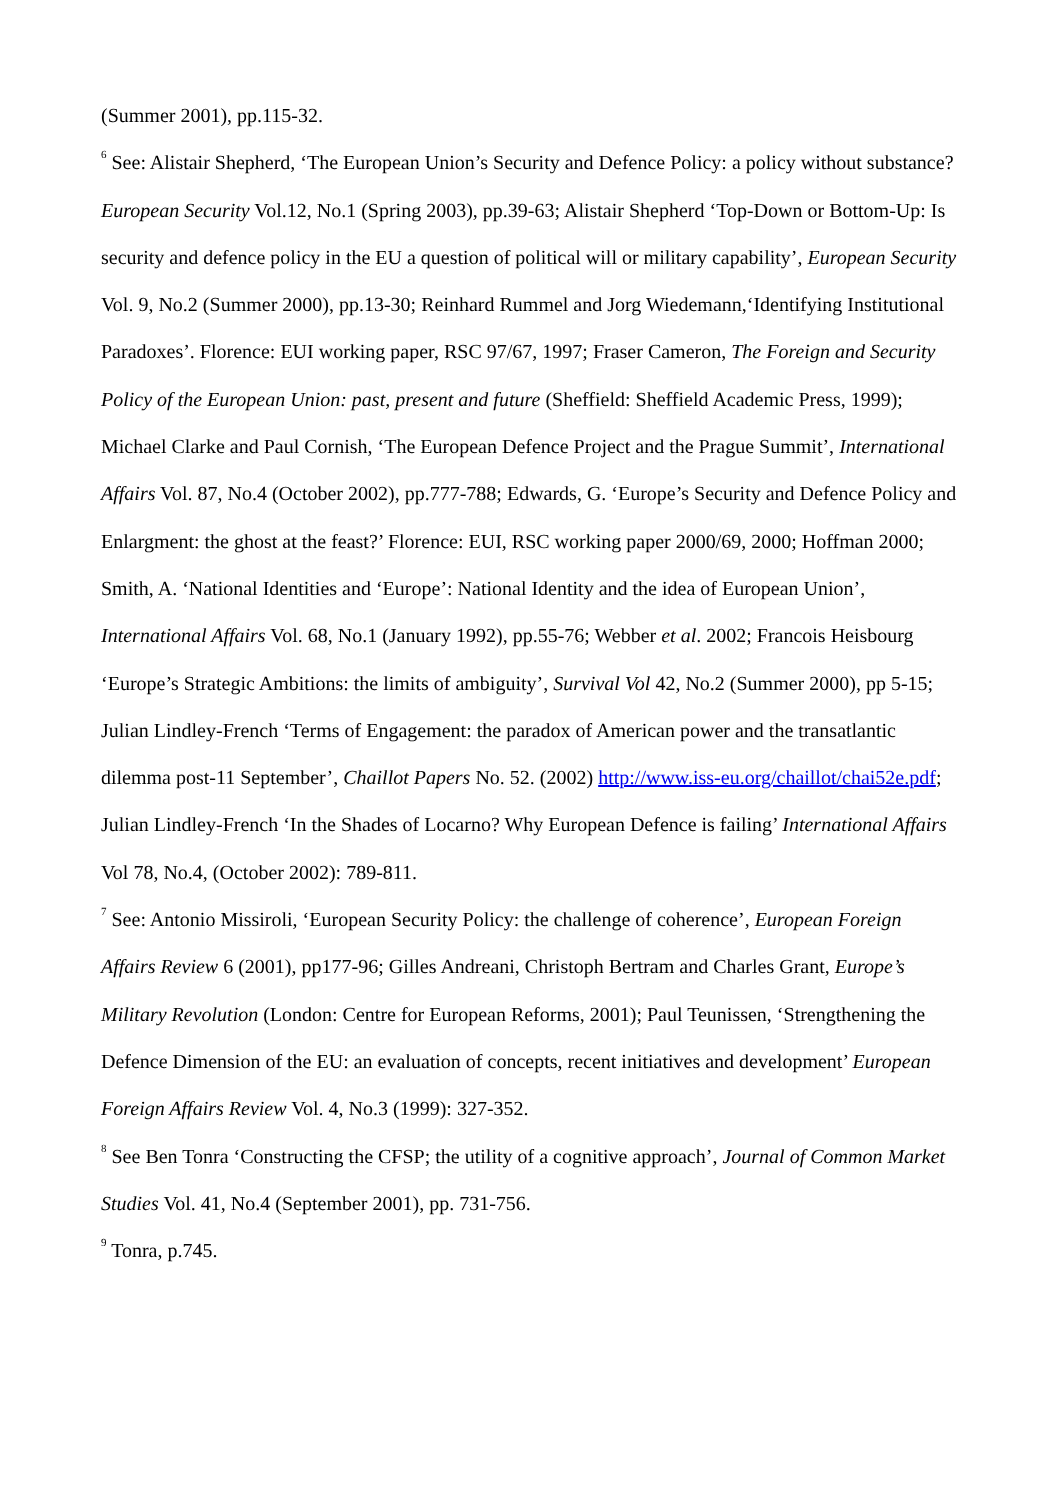(Summer 2001), pp.115-32.
<sup>6</sup> See: Alistair Shepherd, ‘The European Union’s Security and Defence Policy: a policy without substance? European Security Vol.12, No.1 (Spring 2003), pp.39-63; Alistair Shepherd ‘Top-Down or Bottom-Up: Is security and defence policy in the EU a question of political will or military capability’, European Security Vol. 9, No.2 (Summer 2000), pp.13-30; Reinhard Rummel and Jorg Wiedemann,‘Identifying Institutional Paradoxes’. Florence: EUI working paper, RSC 97/67, 1997; Fraser Cameron, The Foreign and Security Policy of the European Union: past, present and future (Sheffield: Sheffield Academic Press, 1999); Michael Clarke and Paul Cornish, ‘The European Defence Project and the Prague Summit’, International Affairs Vol. 87, No.4 (October 2002), pp.777-788; Edwards, G. ‘Europe’s Security and Defence Policy and Enlargment: the ghost at the feast?’ Florence: EUI, RSC working paper 2000/69, 2000; Hoffman 2000; Smith, A. ‘National Identities and ‘Europe’: National Identity and the idea of European Union’, International Affairs Vol. 68, No.1 (January 1992), pp.55-76; Webber et al. 2002; Francois Heisbourg ‘Europe’s Strategic Ambitions: the limits of ambiguity’, Survival Vol 42, No.2 (Summer 2000), pp 5-15; Julian Lindley-French ‘Terms of Engagement: the paradox of American power and the transatlantic dilemma post-11 September’, Chaillot Papers No. 52. (2002) http://www.iss-eu.org/chaillot/chai52e.pdf; Julian Lindley-French ‘In the Shades of Locarno? Why European Defence is failing’ International Affairs Vol 78, No.4, (October 2002): 789-811.
<sup>7</sup> See: Antonio Missiroli, ‘European Security Policy: the challenge of coherence’, European Foreign Affairs Review 6 (2001), pp177-96; Gilles Andreani, Christoph Bertram and Charles Grant, Europe’s Military Revolution (London: Centre for European Reforms, 2001); Paul Teunissen, ‘Strengthening the Defence Dimension of the EU: an evaluation of concepts, recent initiatives and development’ European Foreign Affairs Review Vol. 4, No.3 (1999): 327-352.
<sup>8</sup> See Ben Tonra ‘Constructing the CFSP; the utility of a cognitive approach’, Journal of Common Market Studies Vol. 41, No.4 (September 2001), pp. 731-756.
<sup>9</sup> Tonra, p.745.